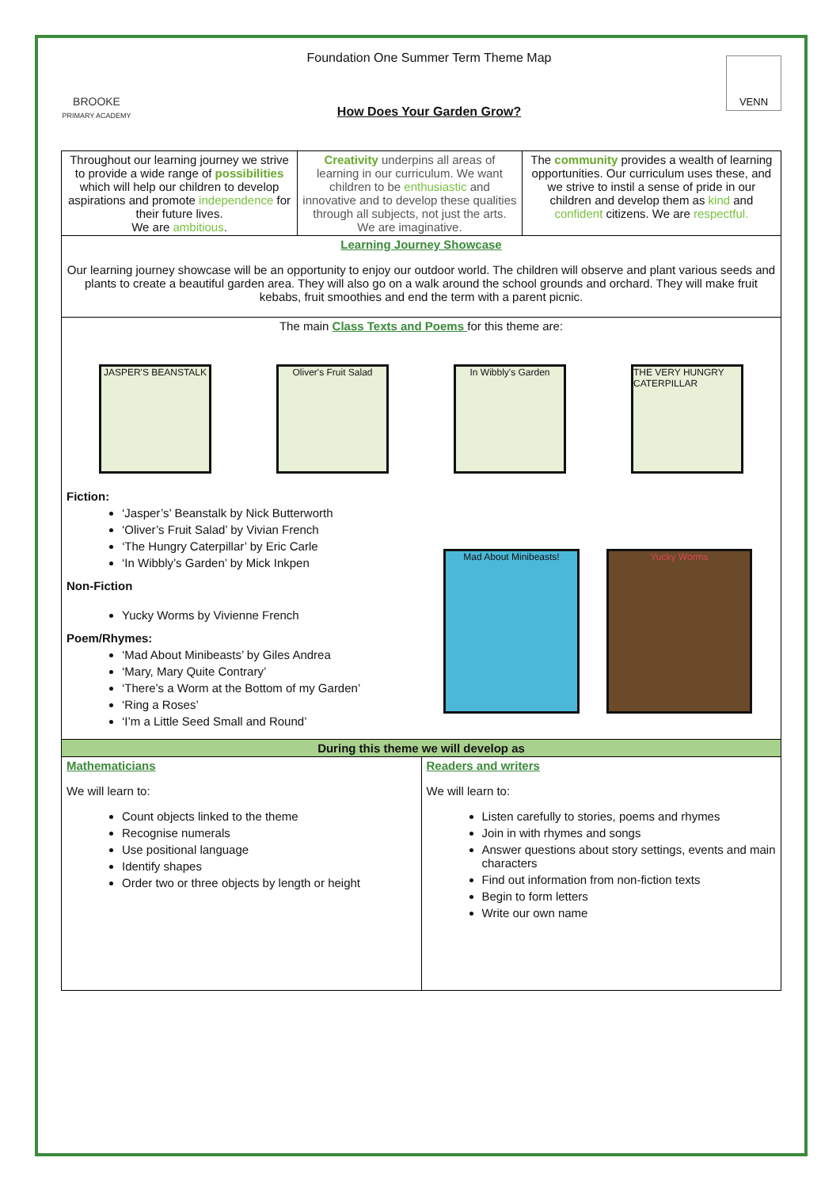BROOKE
PRIMARY ACADEMY
Foundation One Summer Term Theme Map
How Does Your Garden Grow?
VENN
| Throughout our learning journey we strive to provide a wide range of possibilities which will help our children to develop aspirations and promote independence for their future lives. We are ambitious . | Creativity underpins all areas of learning in our curriculum. We want children to be enthusiastic and innovative and to develop these qualities through all subjects, not just the arts. We are imaginative. | The community provides a wealth of learning opportunities. Our curriculum uses these, and we strive to instil a sense of pride in our children and develop them as kind and confident citizens. We are respectful. |
| Learning Journey Showcase Our learning journey showcase will be an opportunity to enjoy our outdoor world. The children will observe and plant various seeds and plants to create a beautiful garden area. They will also go on a walk around the school grounds and orchard. They will make fruit kebabs, fruit smoothies and end the term with a parent picnic. | | |
| The main Class Texts and Poems for this theme are: JASPER'S BEANSTALK Oliver's Fruit Salad In Wibbly's Garden THE VERY HUNGRY CATERPILLAR Fiction: ‘Jasper’s’ Beanstalk by Nick Butterworth ‘Oliver’s Fruit Salad’ by Vivian French ‘The Hungry Caterpillar’ by Eric Carle ‘In Wibbly’s Garden’ by Mick Inkpen Non-Fiction Yucky Worms by Vivienne French Poem/Rhymes: ‘Mad About Minibeasts’ by Giles Andrea ‘Mary, Mary Quite Contrary’ ‘There’s a Worm at the Bottom of my Garden’ ‘Ring a Roses’ ‘I’m a Little Seed Small and Round’ Mad About Minibeasts! Yucky Worms | | |
| During this theme we will develop as | |
| Mathematicians We will learn to: Count objects linked to the theme Recognise numerals Use positional language Identify shapes Order two or three objects by length or height | Readers and writers We will learn to: Listen carefully to stories, poems and rhymes Join in with rhymes and songs Answer questions about story settings, events and main characters Find out information from non-fiction texts Begin to form letters Write our own name |